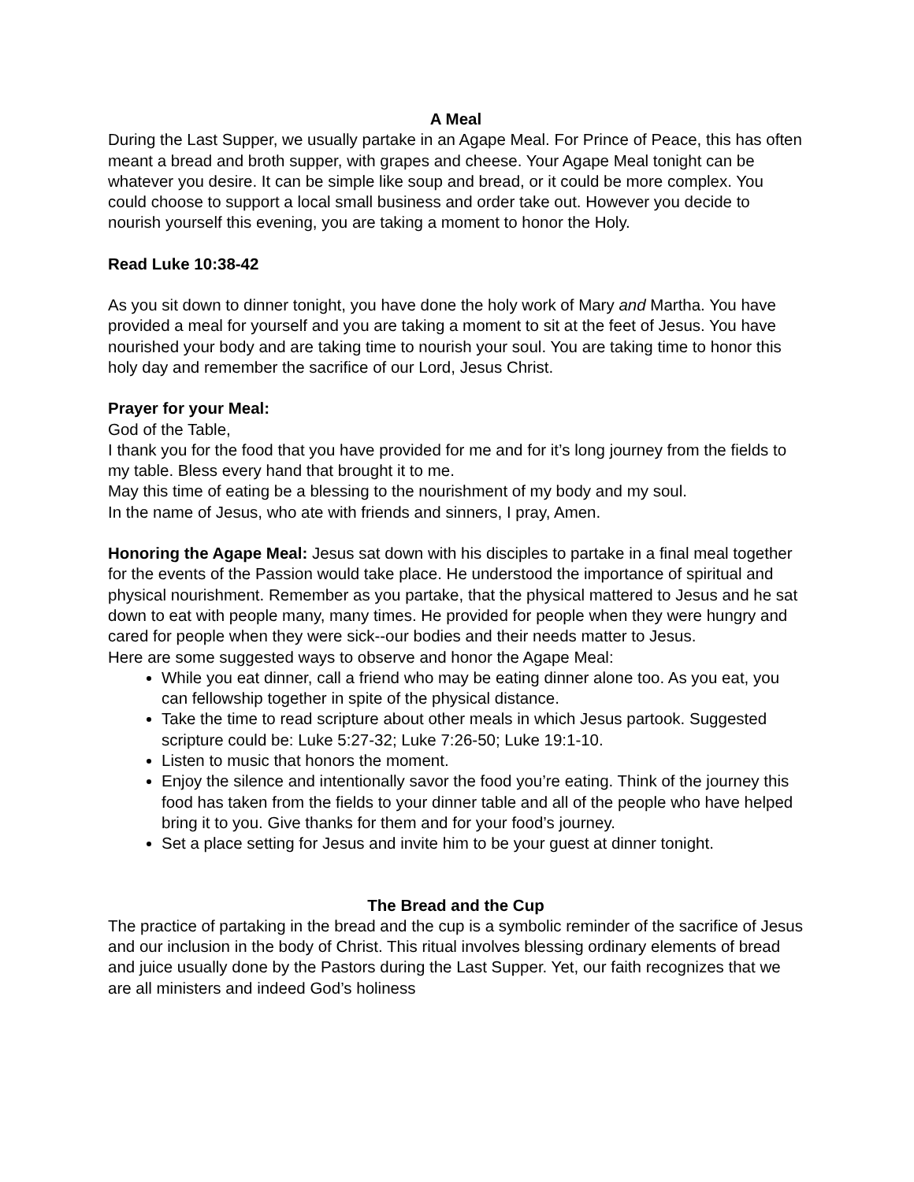A Meal
During the Last Supper, we usually partake in an Agape Meal. For Prince of Peace, this has often meant a bread and broth supper, with grapes and cheese. Your Agape Meal tonight can be whatever you desire. It can be simple like soup and bread, or it could be more complex. You could choose to support a local small business and order take out. However you decide to nourish yourself this evening, you are taking a moment to honor the Holy.
Read Luke 10:38-42
As you sit down to dinner tonight, you have done the holy work of Mary and Martha. You have provided a meal for yourself and you are taking a moment to sit at the feet of Jesus. You have nourished your body and are taking time to nourish your soul. You are taking time to honor this holy day and remember the sacrifice of our Lord, Jesus Christ.
Prayer for your Meal:
God of the Table,
I thank you for the food that you have provided for me and for it’s long journey from the fields to my table. Bless every hand that brought it to me.
May this time of eating be a blessing to the nourishment of my body and my soul.
In the name of Jesus, who ate with friends and sinners, I pray, Amen.
Honoring the Agape Meal: Jesus sat down with his disciples to partake in a final meal together for the events of the Passion would take place. He understood the importance of spiritual and physical nourishment. Remember as you partake, that the physical mattered to Jesus and he sat down to eat with people many, many times. He provided for people when they were hungry and cared for people when they were sick--our bodies and their needs matter to Jesus.
Here are some suggested ways to observe and honor the Agape Meal:
While you eat dinner, call a friend who may be eating dinner alone too. As you eat, you can fellowship together in spite of the physical distance.
Take the time to read scripture about other meals in which Jesus partook. Suggested scripture could be: Luke 5:27-32; Luke 7:26-50; Luke 19:1-10.
Listen to music that honors the moment.
Enjoy the silence and intentionally savor the food you’re eating. Think of the journey this food has taken from the fields to your dinner table and all of the people who have helped bring it to you. Give thanks for them and for your food’s journey.
Set a place setting for Jesus and invite him to be your guest at dinner tonight.
The Bread and the Cup
The practice of partaking in the bread and the cup is a symbolic reminder of the sacrifice of Jesus and our inclusion in the body of Christ. This ritual involves blessing ordinary elements of bread and juice usually done by the Pastors during the Last Supper. Yet, our faith recognizes that we are all ministers and indeed God’s holiness